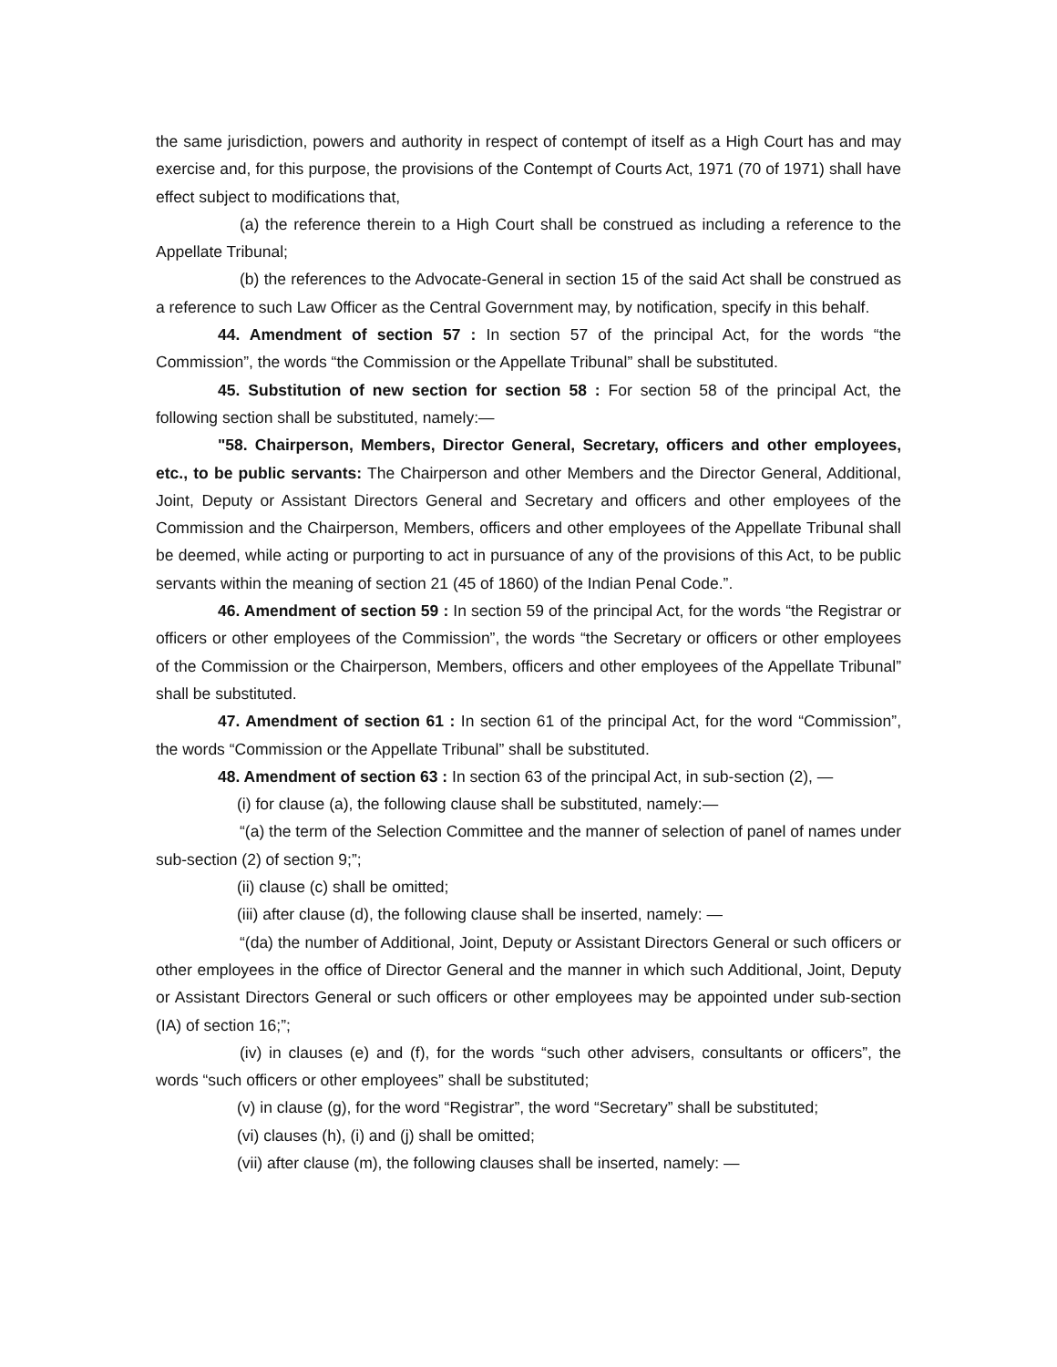the same jurisdiction, powers and authority in respect of contempt of itself as a High Court has and may exercise and, for this purpose, the provisions of the Contempt of Courts Act, 1971 (70 of 1971) shall have effect subject to modifications that,
(a) the reference therein to a High Court shall be construed as including a reference to the Appellate Tribunal;
(b) the references to the Advocate-General in section 15 of the said Act shall be construed as a reference to such Law Officer as the Central Government may, by notification, specify in this behalf.
44. Amendment of section 57 : In section 57 of the principal Act, for the words “the Commission”, the words “the Commission or the Appellate Tribunal” shall be substituted.
45. Substitution of new section for section 58 : For section 58 of the principal Act, the following section shall be substituted, namely:—
"58. Chairperson, Members, Director General, Secretary, officers and other employees, etc., to be public servants: The Chairperson and other Members and the Director General, Additional, Joint, Deputy or Assistant Directors General and Secretary and officers and other employees of the Commission and the Chairperson, Members, officers and other employees of the Appellate Tribunal shall be deemed, while acting or purporting to act in pursuance of any of the provisions of this Act, to be public servants within the meaning of section 21 (45 of 1860) of the Indian Penal Code.”.
46. Amendment of section 59 : In section 59 of the principal Act, for the words “the Registrar or officers or other employees of the Commission”, the words “the Secretary or officers or other employees of the Commission or the Chairperson, Members, officers and other employees of the Appellate Tribunal” shall be substituted.
47. Amendment of section 61 : In section 61 of the principal Act, for the word “Commission”, the words “Commission or the Appellate Tribunal” shall be substituted.
48. Amendment of section 63 : In section 63 of the principal Act, in sub-section (2), —
(i) for clause (a), the following clause shall be substituted, namely:—
“(a) the term of the Selection Committee and the manner of selection of panel of names under sub-section (2) of section 9;”;
(ii) clause (c) shall be omitted;
(iii) after clause (d), the following clause shall be inserted, namely: —
“(da) the number of Additional, Joint, Deputy or Assistant Directors General or such officers or other employees in the office of Director General and the manner in which such Additional, Joint, Deputy or Assistant Directors General or such officers or other employees may be appointed under sub-section (IA) of section 16;”;
(iv) in clauses (e) and (f), for the words “such other advisers, consultants or officers”, the words “such officers or other employees” shall be substituted;
(v) in clause (g), for the word “Registrar”, the word “Secretary” shall be substituted;
(vi) clauses (h), (i) and (j) shall be omitted;
(vii) after clause (m), the following clauses shall be inserted, namely: —